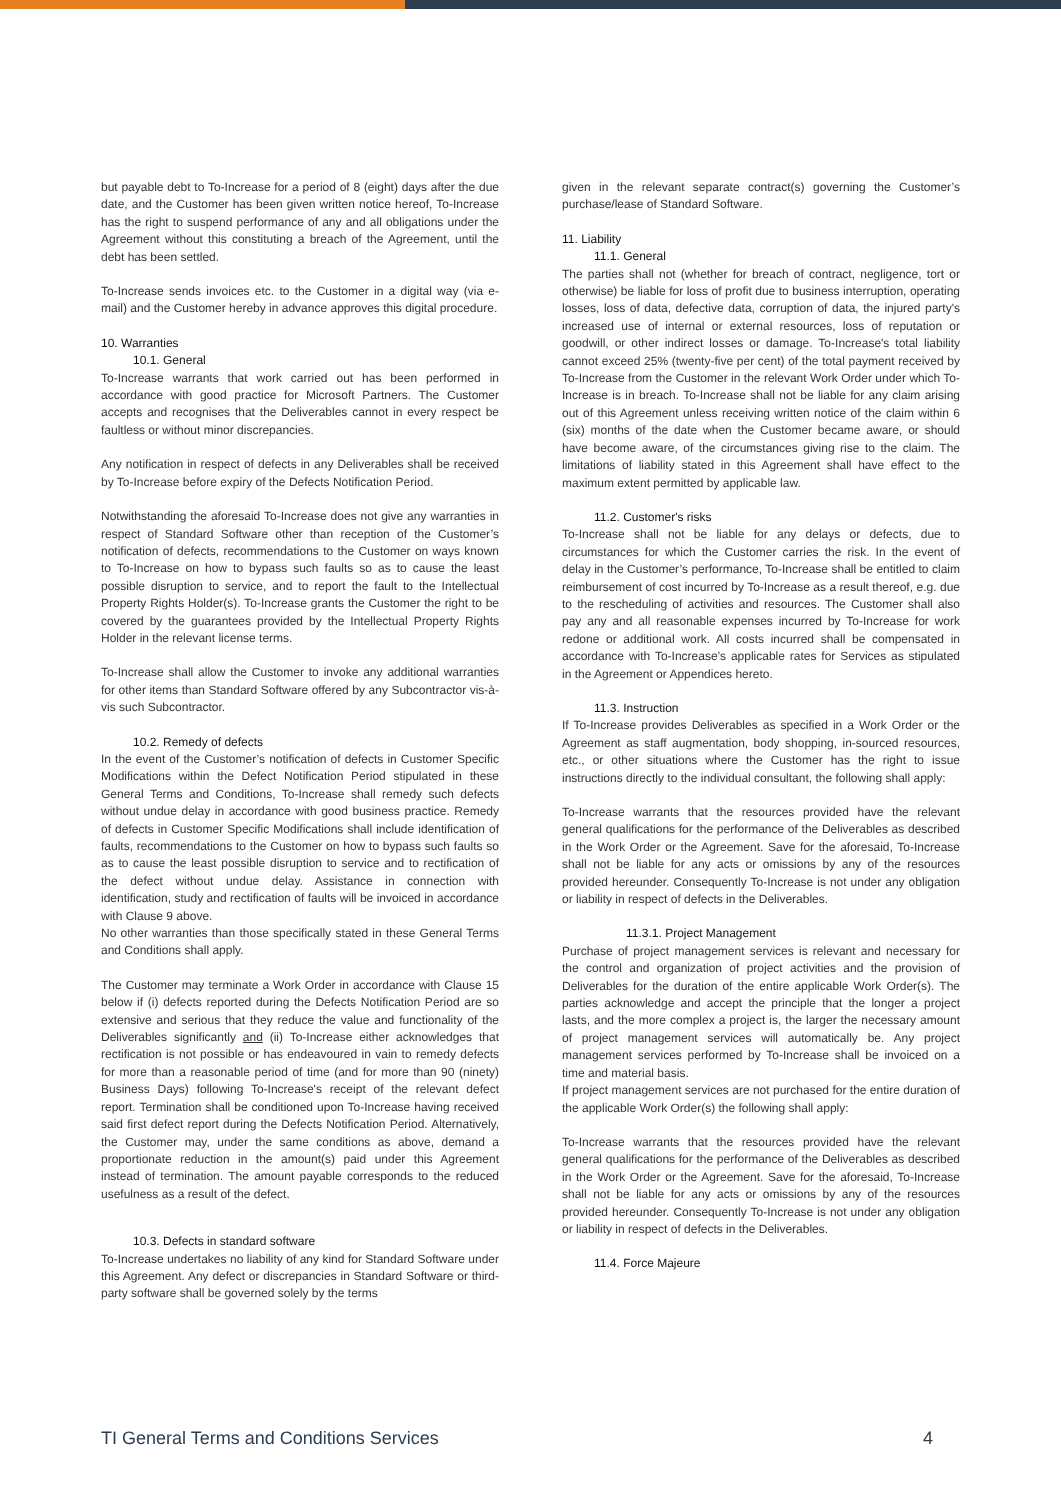but payable debt to To-Increase for a period of 8 (eight) days after the due date, and the Customer has been given written notice hereof, To-Increase has the right to suspend performance of any and all obligations under the Agreement without this constituting a breach of the Agreement, until the debt has been settled.
To-Increase sends invoices etc. to the Customer in a digital way (via e-mail) and the Customer hereby in advance approves this digital procedure.
10. Warranties
10.1. General
To-Increase warrants that work carried out has been performed in accordance with good practice for Microsoft Partners. The Customer accepts and recognises that the Deliverables cannot in every respect be faultless or without minor discrepancies.
Any notification in respect of defects in any Deliverables shall be received by To-Increase before expiry of the Defects Notification Period.
Notwithstanding the aforesaid To-Increase does not give any warranties in respect of Standard Software other than reception of the Customer’s notification of defects, recommendations to the Customer on ways known to To-Increase on how to bypass such faults so as to cause the least possible disruption to service, and to report the fault to the Intellectual Property Rights Holder(s). To-Increase grants the Customer the right to be covered by the guarantees provided by the Intellectual Property Rights Holder in the relevant license terms.
To-Increase shall allow the Customer to invoke any additional warranties for other items than Standard Software offered by any Subcontractor vis-à-vis such Subcontractor.
10.2. Remedy of defects
In the event of the Customer’s notification of defects in Customer Specific Modifications within the Defect Notification Period stipulated in these General Terms and Conditions, To-Increase shall remedy such defects without undue delay in accordance with good business practice. Remedy of defects in Customer Specific Modifications shall include identification of faults, recommendations to the Customer on how to bypass such faults so as to cause the least possible disruption to service and to rectification of the defect without undue delay. Assistance in connection with identification, study and rectification of faults will be invoiced in accordance with Clause 9 above.
No other warranties than those specifically stated in these General Terms and Conditions shall apply.
The Customer may terminate a Work Order in accordance with Clause 15 below if (i) defects reported during the Defects Notification Period are so extensive and serious that they reduce the value and functionality of the Deliverables significantly and (ii) To-Increase either acknowledges that rectification is not possible or has endeavoured in vain to remedy defects for more than a reasonable period of time (and for more than 90 (ninety) Business Days) following To-Increase's receipt of the relevant defect report. Termination shall be conditioned upon To-Increase having received said first defect report during the Defects Notification Period. Alternatively, the Customer may, under the same conditions as above, demand a proportionate reduction in the amount(s) paid under this Agreement instead of termination. The amount payable corresponds to the reduced usefulness as a result of the defect.
10.3. Defects in standard software
To-Increase undertakes no liability of any kind for Standard Software under this Agreement. Any defect or discrepancies in Standard Software or third-party software shall be governed solely by the terms
given in the relevant separate contract(s) governing the Customer’s purchase/lease of Standard Software.
11. Liability
11.1. General
The parties shall not (whether for breach of contract, negligence, tort or otherwise) be liable for loss of profit due to business interruption, operating losses, loss of data, defective data, corruption of data, the injured party's increased use of internal or external resources, loss of reputation or goodwill, or other indirect losses or damage. To-Increase's total liability cannot exceed 25% (twenty-five per cent) of the total payment received by To-Increase from the Customer in the relevant Work Order under which To-Increase is in breach. To-Increase shall not be liable for any claim arising out of this Agreement unless receiving written notice of the claim within 6 (six) months of the date when the Customer became aware, or should have become aware, of the circumstances giving rise to the claim. The limitations of liability stated in this Agreement shall have effect to the maximum extent permitted by applicable law.
11.2. Customer's risks
To-Increase shall not be liable for any delays or defects, due to circumstances for which the Customer carries the risk. In the event of delay in the Customer’s performance, To-Increase shall be entitled to claim reimbursement of cost incurred by To-Increase as a result thereof, e.g. due to the rescheduling of activities and resources. The Customer shall also pay any and all reasonable expenses incurred by To-Increase for work redone or additional work. All costs incurred shall be compensated in accordance with To-Increase’s applicable rates for Services as stipulated in the Agreement or Appendices hereto.
11.3. Instruction
If To-Increase provides Deliverables as specified in a Work Order or the Agreement as staff augmentation, body shopping, in-sourced resources, etc., or other situations where the Customer has the right to issue instructions directly to the individual consultant, the following shall apply:
To-Increase warrants that the resources provided have the relevant general qualifications for the performance of the Deliverables as described in the Work Order or the Agreement. Save for the aforesaid, To-Increase shall not be liable for any acts or omissions by any of the resources provided hereunder. Consequently To-Increase is not under any obligation or liability in respect of defects in the Deliverables.
11.3.1. Project Management
Purchase of project management services is relevant and necessary for the control and organization of project activities and the provision of Deliverables for the duration of the entire applicable Work Order(s). The parties acknowledge and accept the principle that the longer a project lasts, and the more complex a project is, the larger the necessary amount of project management services will automatically be. Any project management services performed by To-Increase shall be invoiced on a time and material basis.
If project management services are not purchased for the entire duration of the applicable Work Order(s) the following shall apply:
To-Increase warrants that the resources provided have the relevant general qualifications for the performance of the Deliverables as described in the Work Order or the Agreement. Save for the aforesaid, To-Increase shall not be liable for any acts or omissions by any of the resources provided hereunder. Consequently To-Increase is not under any obligation or liability in respect of defects in the Deliverables.
11.4. Force Majeure
TI General Terms and Conditions Services 4